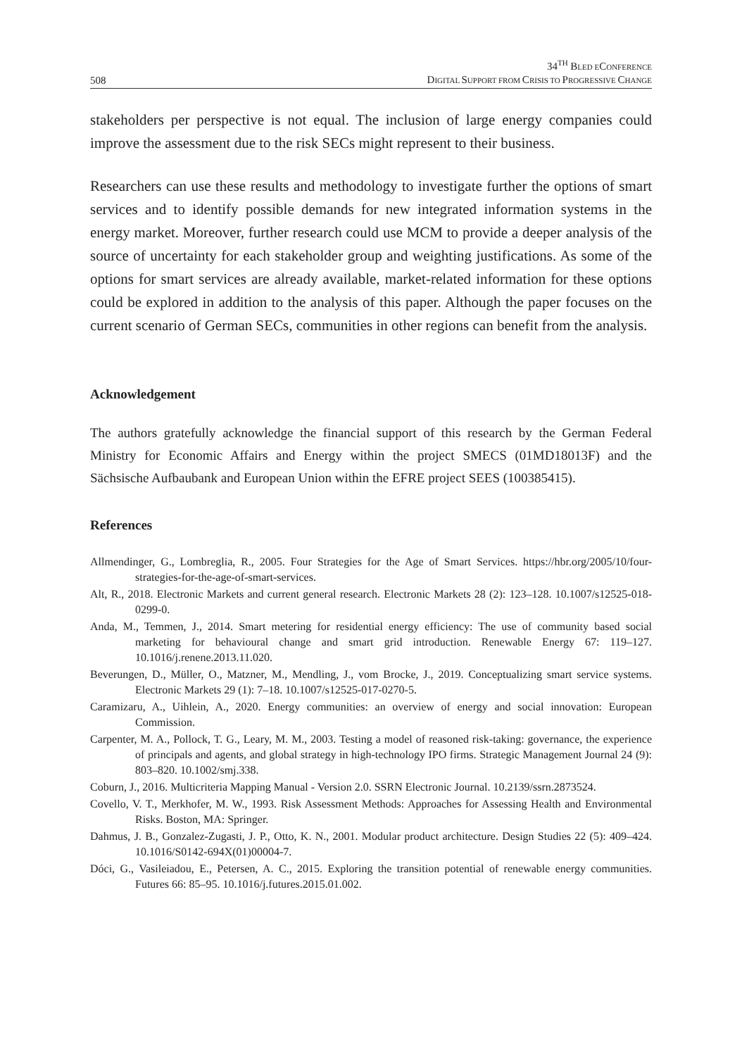508
34<sup>TH</sup> BLED ECONFERENCE
DIGITAL SUPPORT FROM CRISIS TO PROGRESSIVE CHANGE
stakeholders per perspective is not equal. The inclusion of large energy companies could improve the assessment due to the risk SECs might represent to their business.
Researchers can use these results and methodology to investigate further the options of smart services and to identify possible demands for new integrated information systems in the energy market. Moreover, further research could use MCM to provide a deeper analysis of the source of uncertainty for each stakeholder group and weighting justifications. As some of the options for smart services are already available, market-related information for these options could be explored in addition to the analysis of this paper. Although the paper focuses on the current scenario of German SECs, communities in other regions can benefit from the analysis.
Acknowledgement
The authors gratefully acknowledge the financial support of this research by the German Federal Ministry for Economic Affairs and Energy within the project SMECS (01MD18013F) and the Sächsische Aufbaubank and European Union within the EFRE project SEES (100385415).
References
Allmendinger, G., Lombreglia, R., 2005. Four Strategies for the Age of Smart Services. https://hbr.org/2005/10/four-strategies-for-the-age-of-smart-services.
Alt, R., 2018. Electronic Markets and current general research. Electronic Markets 28 (2): 123–128. 10.1007/s12525-018-0299-0.
Anda, M., Temmen, J., 2014. Smart metering for residential energy efficiency: The use of community based social marketing for behavioural change and smart grid introduction. Renewable Energy 67: 119–127. 10.1016/j.renene.2013.11.020.
Beverungen, D., Müller, O., Matzner, M., Mendling, J., vom Brocke, J., 2019. Conceptualizing smart service systems. Electronic Markets 29 (1): 7–18. 10.1007/s12525-017-0270-5.
Caramizaru, A., Uihlein, A., 2020. Energy communities: an overview of energy and social innovation: European Commission.
Carpenter, M. A., Pollock, T. G., Leary, M. M., 2003. Testing a model of reasoned risk-taking: governance, the experience of principals and agents, and global strategy in high-technology IPO firms. Strategic Management Journal 24 (9): 803–820. 10.1002/smj.338.
Coburn, J., 2016. Multicriteria Mapping Manual - Version 2.0. SSRN Electronic Journal. 10.2139/ssrn.2873524.
Covello, V. T., Merkhofer, M. W., 1993. Risk Assessment Methods: Approaches for Assessing Health and Environmental Risks. Boston, MA: Springer.
Dahmus, J. B., Gonzalez-Zugasti, J. P., Otto, K. N., 2001. Modular product architecture. Design Studies 22 (5): 409–424. 10.1016/S0142-694X(01)00004-7.
Dóci, G., Vasileiadou, E., Petersen, A. C., 2015. Exploring the transition potential of renewable energy communities. Futures 66: 85–95. 10.1016/j.futures.2015.01.002.